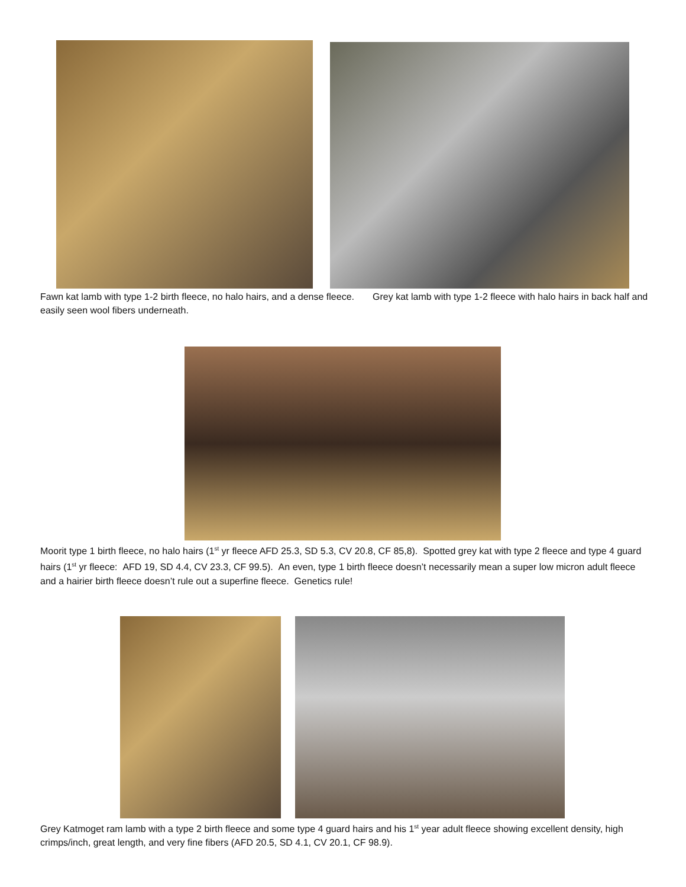Fawn kat lamb with type 1-2 birth fleece, no halo hairs, and a dense fleece. Grey kat lamb with type 1-2 fleece with halo hairs in back half and easily seen wool fibers underneath.
Moorit type 1 birth fleece, no halo hairs (1<sup>st</sup> yr fleece AFD 25.3, SD 5.3, CV 20.8, CF 85,8). Spotted grey kat with type 2 fleece and type 4 guard hairs (1<sup>st</sup> yr fleece: AFD 19, SD 4.4, CV 23.3, CF 99.5). An even, type 1 birth fleece doesn’t necessarily mean a super low micron adult fleece and a hairier birth fleece doesn’t rule out a superfine fleece. Genetics rule!
Grey Katmoget ram lamb with a type 2 birth fleece and some type 4 guard hairs and his 1<sup>st</sup> year adult fleece showing excellent density, high crimps/inch, great length, and very fine fibers (AFD 20.5, SD 4.1, CV 20.1, CF 98.9).